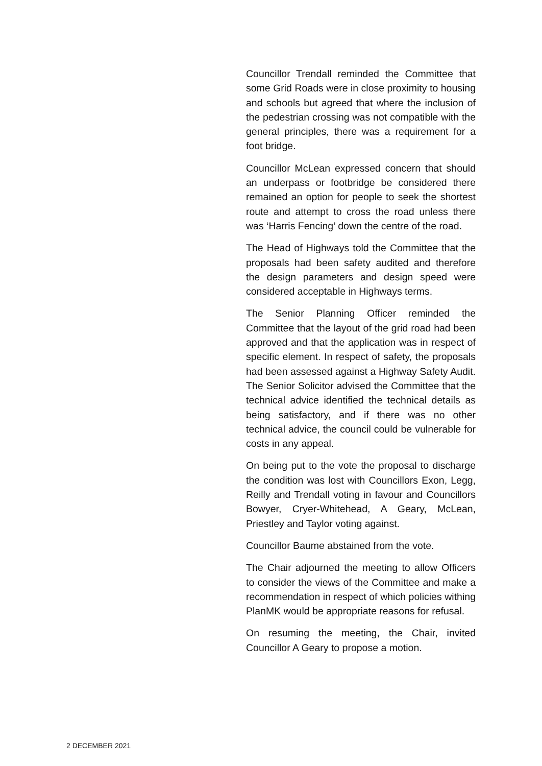Councillor Trendall reminded the Committee that some Grid Roads were in close proximity to housing and schools but agreed that where the inclusion of the pedestrian crossing was not compatible with the general principles, there was a requirement for a foot bridge.
Councillor McLean expressed concern that should an underpass or footbridge be considered there remained an option for people to seek the shortest route and attempt to cross the road unless there was ‘Harris Fencing’ down the centre of the road.
The Head of Highways told the Committee that the proposals had been safety audited and therefore the design parameters and design speed were considered acceptable in Highways terms.
The Senior Planning Officer reminded the Committee that the layout of the grid road had been approved and that the application was in respect of specific element. In respect of safety, the proposals had been assessed against a Highway Safety Audit. The Senior Solicitor advised the Committee that the technical advice identified the technical details as being satisfactory, and if there was no other technical advice, the council could be vulnerable for costs in any appeal.
On being put to the vote the proposal to discharge the condition was lost with Councillors Exon, Legg, Reilly and Trendall voting in favour and Councillors Bowyer, Cryer-Whitehead, A Geary, McLean, Priestley and Taylor voting against.
Councillor Baume abstained from the vote.
The Chair adjourned the meeting to allow Officers to consider the views of the Committee and make a recommendation in respect of which policies withing PlanMK would be appropriate reasons for refusal.
On resuming the meeting, the Chair, invited Councillor A Geary to propose a motion.
2 DECEMBER 2021